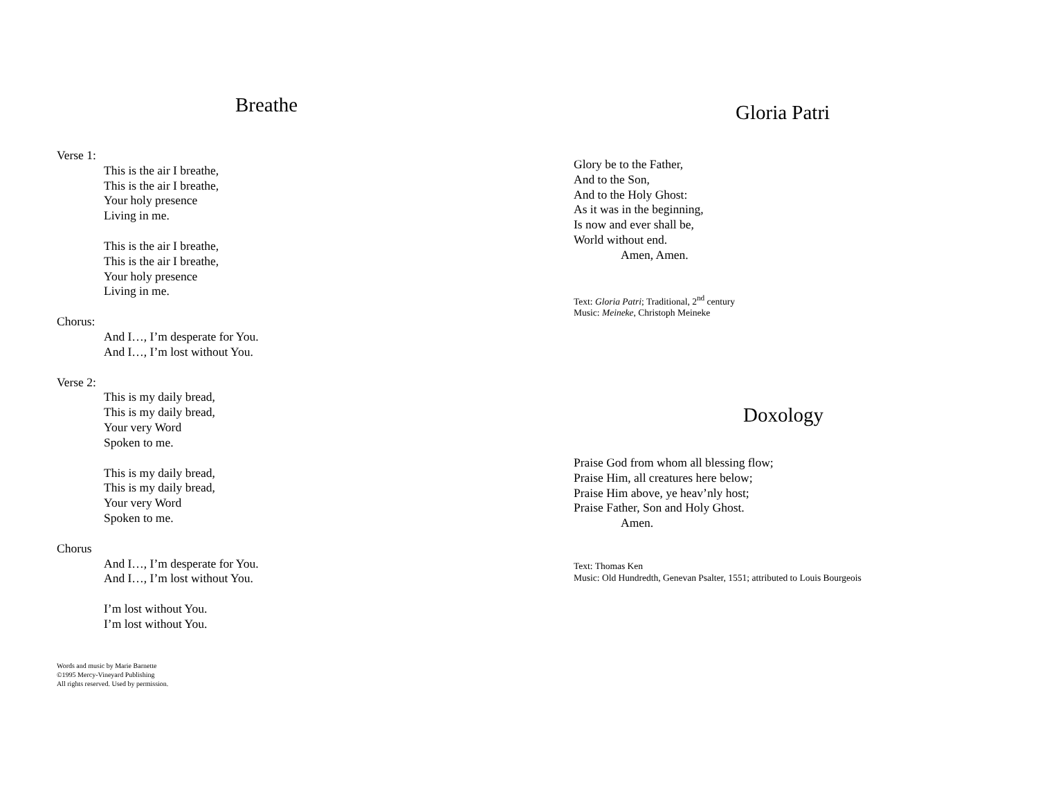Breathe
Verse 1:
This is the air I breathe,
This is the air I breathe,
Your holy presence
Living in me.
This is the air I breathe,
This is the air I breathe,
Your holy presence
Living in me.
Chorus:
And I…, I’m desperate for You.
And I…, I’m lost without You.
Verse 2:
This is my daily bread,
This is my daily bread,
Your very Word
Spoken to me.
This is my daily bread,
This is my daily bread,
Your very Word
Spoken to me.
Chorus
And I…, I’m desperate for You.
And I…, I’m lost without You.
I’m lost without You.
I’m lost without You.
Words and music by Marie Barnette
©1995 Mercy-Vineyard Publishing
All rights reserved. Used by permission.
Gloria Patri
Glory be to the Father,
And to the Son,
And to the Holy Ghost:
As it was in the beginning,
Is now and ever shall be,
World without end.
Amen, Amen.
Text: Gloria Patri; Traditional, 2<sup>nd</sup> century
Music: Meineke, Christoph Meineke
Doxology
Praise God from whom all blessing flow;
Praise Him, all creatures here below;
Praise Him above, ye heav’nly host;
Praise Father, Son and Holy Ghost.
Amen.
Text: Thomas Ken
Music: Old Hundredth, Genevan Psalter, 1551; attributed to Louis Bourgeois